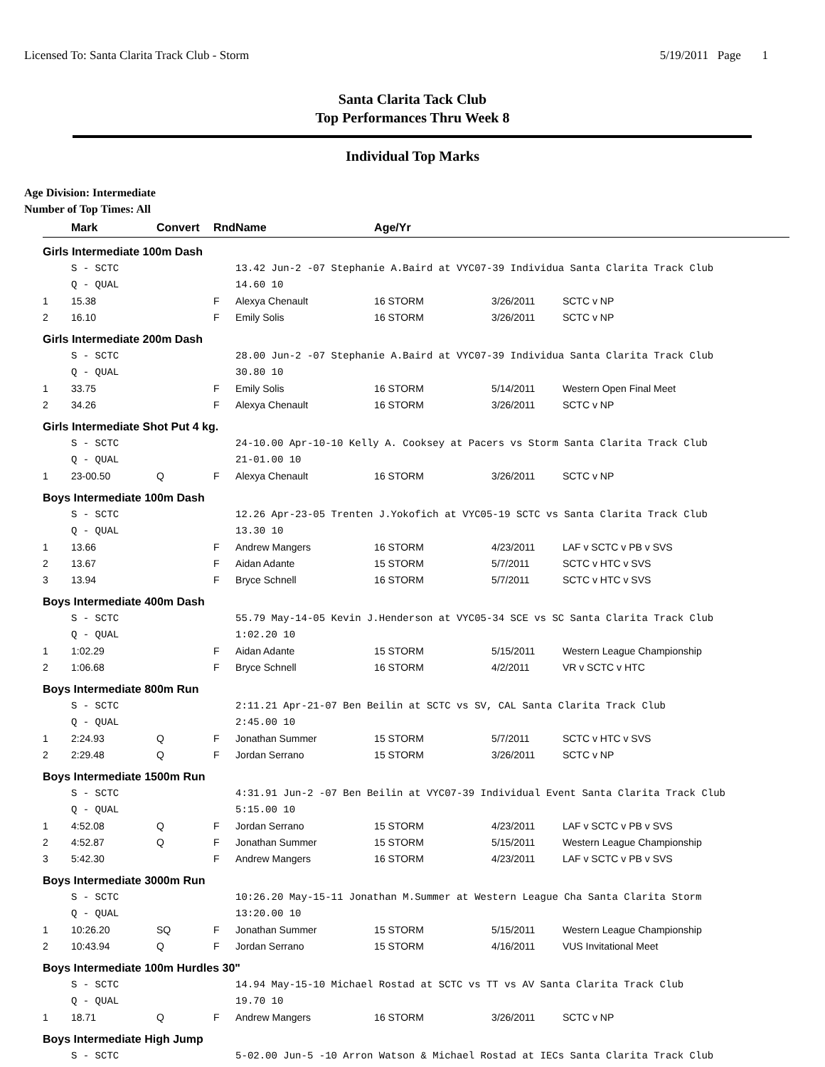Licensed To: Santa Clarita Track Club - Storm 5/19/2011 Page 1
Santa Clarita Tack Club
Top Performances Thru Week 8
Individual Top Marks
Age Division: Intermediate
Number of Top Times: All
| | Mark | Convert | Rnd | Name | Age/Yr | | |
| --- | --- | --- | --- | --- | --- | --- | --- |
| Girls Intermediate 100m Dash | | | | | | | |
| | S - SCTC | | | 13.42 Jun-2 -07 Stephanie A.Baird at VYC07-39 Individua Santa Clarita Track Club | | | |
| | Q - QUAL | | | 14.60 10 | | | |
| 1 | 15.38 | | F | Alexya Chenault | 16 STORM | 3/26/2011 | SCTC v NP |
| 2 | 16.10 | | F | Emily Solis | 16 STORM | 3/26/2011 | SCTC v NP |
| Girls Intermediate 200m Dash | | | | | | | |
| | S - SCTC | | | 28.00 Jun-2 -07 Stephanie A.Baird at VYC07-39 Individua Santa Clarita Track Club | | | |
| | Q - QUAL | | | 30.80 10 | | | |
| 1 | 33.75 | | F | Emily Solis | 16 STORM | 5/14/2011 | Western Open Final Meet |
| 2 | 34.26 | | F | Alexya Chenault | 16 STORM | 3/26/2011 | SCTC v NP |
| Girls Intermediate Shot Put 4 kg. | | | | | | | |
| | S - SCTC | | | 24-10.00 Apr-10-10 Kelly A. Cooksey at Pacers vs Storm Santa Clarita Track Club | | | |
| | Q - QUAL | | | 21-01.00 10 | | | |
| 1 | 23-00.50 | Q | F | Alexya Chenault | 16 STORM | 3/26/2011 | SCTC v NP |
| Boys Intermediate 100m Dash | | | | | | | |
| | S - SCTC | | | 12.26 Apr-23-05 Trenten J.Yokofich at VYC05-19 SCTC vs Santa Clarita Track Club | | | |
| | Q - QUAL | | | 13.30 10 | | | |
| 1 | 13.66 | | F | Andrew Mangers | 16 STORM | 4/23/2011 | LAF v SCTC v PB v SVS |
| 2 | 13.67 | | F | Aidan Adante | 15 STORM | 5/7/2011 | SCTC v HTC v SVS |
| 3 | 13.94 | | F | Bryce Schnell | 16 STORM | 5/7/2011 | SCTC v HTC v SVS |
| Boys Intermediate 400m Dash | | | | | | | |
| | S - SCTC | | | 55.79 May-14-05 Kevin J.Henderson at VYC05-34 SCE vs SC Santa Clarita Track Club | | | |
| | Q - QUAL | | | 1:02.20 10 | | | |
| 1 | 1:02.29 | | F | Aidan Adante | 15 STORM | 5/15/2011 | Western League Championship |
| 2 | 1:06.68 | | F | Bryce Schnell | 16 STORM | 4/2/2011 | VR v SCTC v HTC |
| Boys Intermediate 800m Run | | | | | | | |
| | S - SCTC | | | 2:11.21 Apr-21-07 Ben Beilin at SCTC vs SV, CAL Santa Clarita Track Club | | | |
| | Q - QUAL | | | 2:45.00 10 | | | |
| 1 | 2:24.93 | Q | F | Jonathan Summer | 15 STORM | 5/7/2011 | SCTC v HTC v SVS |
| 2 | 2:29.48 | Q | F | Jordan Serrano | 15 STORM | 3/26/2011 | SCTC v NP |
| Boys Intermediate 1500m Run | | | | | | | |
| | S - SCTC | | | 4:31.91 Jun-2 -07 Ben Beilin at VYC07-39 Individual Event Santa Clarita Track Club | | | |
| | Q - QUAL | | | 5:15.00 10 | | | |
| 1 | 4:52.08 | Q | F | Jordan Serrano | 15 STORM | 4/23/2011 | LAF v SCTC v PB v SVS |
| 2 | 4:52.87 | Q | F | Jonathan Summer | 15 STORM | 5/15/2011 | Western League Championship |
| 3 | 5:42.30 | | F | Andrew Mangers | 16 STORM | 4/23/2011 | LAF v SCTC v PB v SVS |
| Boys Intermediate 3000m Run | | | | | | | |
| | S - SCTC | | | 10:26.20 May-15-11 Jonathan M.Summer at Western League Cha Santa Clarita Storm | | | |
| | Q - QUAL | | | 13:20.00 10 | | | |
| 1 | 10:26.20 | SQ | F | Jonathan Summer | 15 STORM | 5/15/2011 | Western League Championship |
| 2 | 10:43.94 | Q | F | Jordan Serrano | 15 STORM | 4/16/2011 | VUS Invitational Meet |
| Boys Intermediate 100m Hurdles 30" | | | | | | | |
| | S - SCTC | | | 14.94 May-15-10 Michael Rostad at SCTC vs TT vs AV Santa Clarita Track Club | | | |
| | Q - QUAL | | | 19.70 10 | | | |
| 1 | 18.71 | Q | F | Andrew Mangers | 16 STORM | 3/26/2011 | SCTC v NP |
| Boys Intermediate High Jump | | | | | | | |
| | S - SCTC | | | 5-02.00 Jun-5 -10 Arron Watson & Michael Rostad at IECs Santa Clarita Track Club | | | |